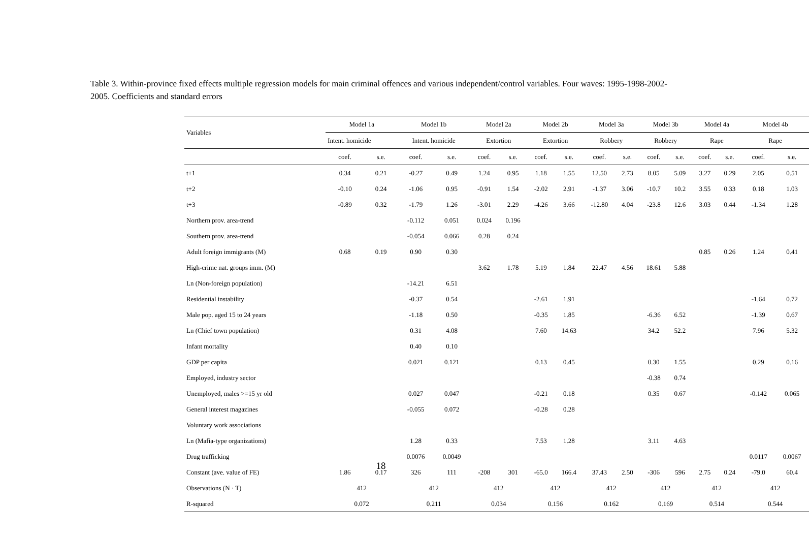Table 3. Within-province fixed effects multiple regression models for main criminal offences and various independent/control variables. Four waves: 1995-1998-2002-2005. Coefficients and standard errors
| Variables | Model 1a | | Model 1b | | Model 2a | | Model 2b | | Model 3a | | Model 3b | | Model 4a | | Model 4b | |
| --- | --- | --- | --- | --- | --- | --- | --- | --- | --- | --- | --- | --- | --- | --- | --- | --- |
| | Intent. homicide | | Intent. homicide | | Extortion | | Extortion | | Robbery | | Robbery | | Rape | | Rape | |
| | coef. | s.e. | coef. | s.e. | coef. | s.e. | coef. | s.e. | coef. | s.e. | coef. | s.e. | coef. | s.e. | coef. | s.e. |
| t+1 | 0.34 | 0.21 | -0.27 | 0.49 | 1.24 | 0.95 | 1.18 | 1.55 | 12.50 | 2.73 | 8.05 | 5.09 | 3.27 | 0.29 | 2.05 | 0.51 |
| t+2 | -0.10 | 0.24 | -1.06 | 0.95 | -0.91 | 1.54 | -2.02 | 2.91 | -1.37 | 3.06 | -10.7 | 10.2 | 3.55 | 0.33 | 0.18 | 1.03 |
| t+3 | -0.89 | 0.32 | -1.79 | 1.26 | -3.01 | 2.29 | -4.26 | 3.66 | -12.80 | 4.04 | -23.8 | 12.6 | 3.03 | 0.44 | -1.34 | 1.28 |
| Northern prov. area-trend | | | -0.112 | 0.051 | 0.024 | 0.196 | | | | | | | | | | |
| Southern prov. area-trend | | | -0.054 | 0.066 | 0.28 | 0.24 | | | | | | | | | | |
| Adult foreign immigrants (M) | 0.68 | 0.19 | 0.90 | 0.30 | | | | | | | | | 0.85 | 0.26 | 1.24 | 0.41 |
| High-crime nat. groups imm. (M) | | | | | 3.62 | 1.78 | 5.19 | 1.84 | 22.47 | 4.56 | 18.61 | 5.88 | | | | |
| Ln (Non-foreign population) | | | -14.21 | 6.51 | | | | | | | | | | | | |
| Residential instability | | | -0.37 | 0.54 | | | -2.61 | 1.91 | | | | | | | -1.64 | 0.72 |
| Male pop. aged 15 to 24 years | | | -1.18 | 0.50 | | | -0.35 | 1.85 | | | -6.36 | 6.52 | | | -1.39 | 0.67 |
| Ln (Chief town population) | | | 0.31 | 4.08 | | | 7.60 | 14.63 | | | 34.2 | 52.2 | | | 7.96 | 5.32 |
| Infant mortality | | | 0.40 | 0.10 | | | | | | | | | | | | |
| GDP per capita | | | 0.021 | 0.121 | | | 0.13 | 0.45 | | | 0.30 | 1.55 | | | 0.29 | 0.16 |
| Employed, industry sector | | | | | | | | | | | -0.38 | 0.74 | | | | |
| Unemployed, males >=15 yr old | | | 0.027 | 0.047 | | | -0.21 | 0.18 | | | 0.35 | 0.67 | | | -0.142 | 0.065 |
| General interest magazines | | | -0.055 | 0.072 | | | -0.28 | 0.28 | | | | | | | | |
| Voluntary work associations | | | | | | | | | | | | | | | | |
| Ln (Mafia-type organizations) | | | 1.28 | 0.33 | | | 7.53 | 1.28 | | | 3.11 | 4.63 | | | | |
| Drug trafficking | | | 0.0076 | 0.0049 | | | | | | | | | | | 0.0117 | 0.0067 |
| Constant (ave. value of FE) | 1.86 | 0.17 | 326 | 111 | -208 | 301 | -65.0 | 166.4 | 37.43 | 2.50 | -306 | 596 | 2.75 | 0.24 | -79.0 | 60.4 |
| Observations (N · T) | 412 | | 412 | | 412 | | 412 | | 412 | | 412 | | 412 | | 412 | |
| R-squared | 0.072 | | 0.211 | | 0.034 | | 0.156 | | 0.162 | | 0.169 | | 0.514 | | 0.544 | |
18